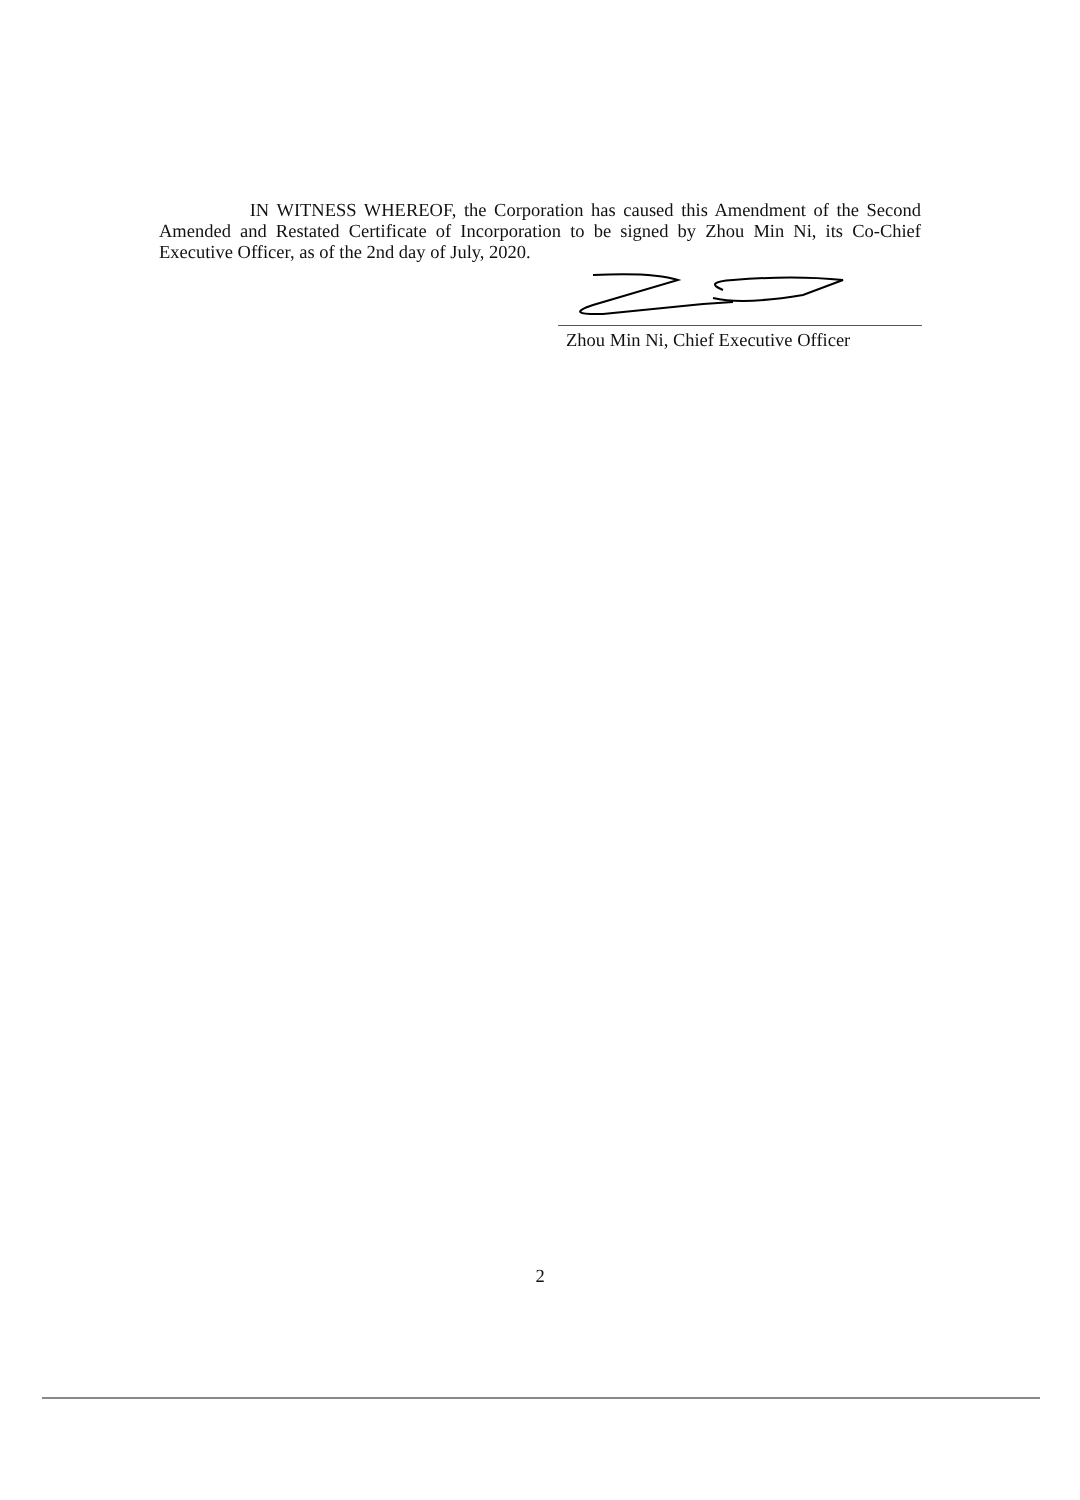IN WITNESS WHEREOF, the Corporation has caused this Amendment of the Second Amended and Restated Certificate of Incorporation to be signed by Zhou Min Ni, its Co-Chief Executive Officer, as of the 2nd day of July, 2020.
Zhou Min Ni, Chief Executive Officer
2